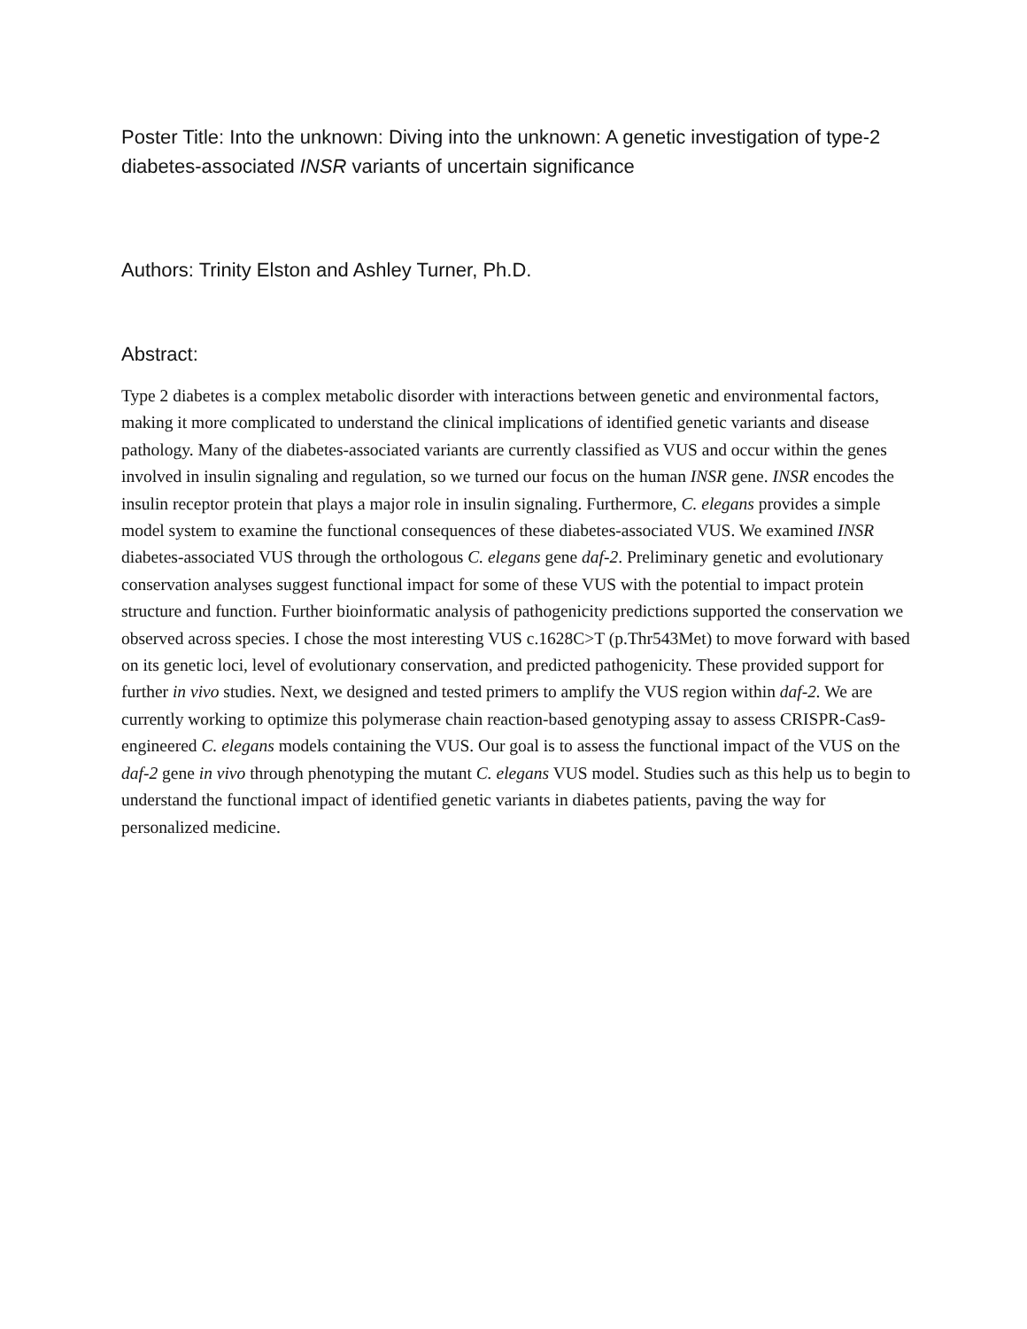Poster Title: Into the unknown: Diving into the unknown: A genetic investigation of type-2 diabetes-associated INSR variants of uncertain significance
Authors: Trinity Elston and Ashley Turner, Ph.D.
Abstract:
Type 2 diabetes is a complex metabolic disorder with interactions between genetic and environmental factors, making it more complicated to understand the clinical implications of identified genetic variants and disease pathology. Many of the diabetes-associated variants are currently classified as VUS and occur within the genes involved in insulin signaling and regulation, so we turned our focus on the human INSR gene. INSR encodes the insulin receptor protein that plays a major role in insulin signaling. Furthermore, C. elegans provides a simple model system to examine the functional consequences of these diabetes-associated VUS. We examined INSR diabetes-associated VUS through the orthologous C. elegans gene daf-2. Preliminary genetic and evolutionary conservation analyses suggest functional impact for some of these VUS with the potential to impact protein structure and function. Further bioinformatic analysis of pathogenicity predictions supported the conservation we observed across species. I chose the most interesting VUS c.1628C>T (p.Thr543Met) to move forward with based on its genetic loci, level of evolutionary conservation, and predicted pathogenicity. These provided support for further in vivo studies. Next, we designed and tested primers to amplify the VUS region within daf-2. We are currently working to optimize this polymerase chain reaction-based genotyping assay to assess CRISPR-Cas9-engineered C. elegans models containing the VUS. Our goal is to assess the functional impact of the VUS on the daf-2 gene in vivo through phenotyping the mutant C. elegans VUS model. Studies such as this help us to begin to understand the functional impact of identified genetic variants in diabetes patients, paving the way for personalized medicine.